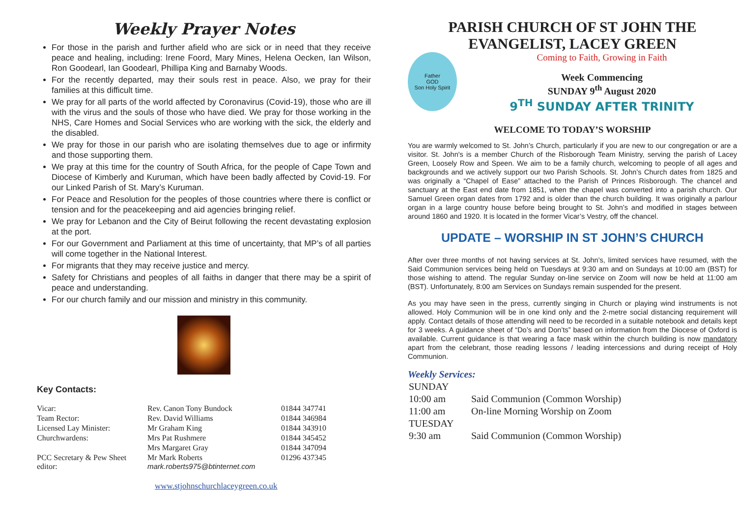Weekly Prayer Notes
For those in the parish and further afield who are sick or in need that they receive peace and healing, including: Irene Foord, Mary Mines, Helena Oecken, Ian Wilson, Ron Goodearl, Ian Goodearl, Phillipa King and Barnaby Woods.
For the recently departed, may their souls rest in peace. Also, we pray for their families at this difficult time.
We pray for all parts of the world affected by Coronavirus (Covid-19), those who are ill with the virus and the souls of those who have died. We pray for those working in the NHS, Care Homes and Social Services who are working with the sick, the elderly and the disabled.
We pray for those in our parish who are isolating themselves due to age or infirmity and those supporting them.
We pray at this time for the country of South Africa, for the people of Cape Town and Diocese of Kimberly and Kuruman, which have been badly affected by Covid-19. For our Linked Parish of St. Mary’s Kuruman.
For Peace and Resolution for the peoples of those countries where there is conflict or tension and for the peacekeeping and aid agencies bringing relief.
We pray for Lebanon and the City of Beirut following the recent devastating explosion at the port.
For our Government and Parliament at this time of uncertainty, that MP’s of all parties will come together in the National Interest.
For migrants that they may receive justice and mercy.
Safety for Christians and peoples of all faiths in danger that there may be a spirit of peace and understanding.
For our church family and our mission and ministry in this community.
Key Contacts:
| Vicar: | Rev. Canon Tony Bundock | 01844 347741 |
| Team Rector: | Rev. David Williams | 01844 346984 |
| Licensed Lay Minister: | Mr Graham King | 01844 343910 |
| Churchwardens: | Mrs Pat Rushmere | 01844 345452 |
| | Mrs Margaret Gray | 01844 347094 |
| PCC Secretary & Pew Sheet editor: | Mr Mark Roberts mark.roberts975@btinternet.com | 01296 437345 |
www.stjohnschurchlaceygreen.co.uk
PARISH CHURCH OF ST JOHN THE EVANGELIST, LACEY GREEN
Father
GOD
Son Holy Spirit
Coming to Faith, Growing in Faith
Week Commencing
SUNDAY 9<sup>th</sup> August 2020
9<sup>TH</sup> SUNDAY AFTER TRINITY
WELCOME TO TODAY’S WORSHIP
You are warmly welcomed to St. John’s Church, particularly if you are new to our congregation or are a visitor. St. John's is a member Church of the Risborough Team Ministry, serving the parish of Lacey Green, Loosely Row and Speen. We aim to be a family church, welcoming to people of all ages and backgrounds and we actively support our two Parish Schools. St. John’s Church dates from 1825 and was originally a “Chapel of Ease” attached to the Parish of Princes Risborough. The chancel and sanctuary at the East end date from 1851, when the chapel was converted into a parish church. Our Samuel Green organ dates from 1792 and is older than the church building. It was originally a parlour organ in a large country house before being brought to St. John’s and modified in stages between around 1860 and 1920. It is located in the former Vicar’s Vestry, off the chancel.
UPDATE – WORSHIP IN ST JOHN’S CHURCH
After over three months of not having services at St. John’s, limited services have resumed, with the Said Communion services being held on Tuesdays at 9:30 am and on Sundays at 10:00 am (BST) for those wishing to attend. The regular Sunday on-line service on Zoom will now be held at 11:00 am (BST). Unfortunately, 8:00 am Services on Sundays remain suspended for the present.
As you may have seen in the press, currently singing in Church or playing wind instruments is not allowed. Holy Communion will be in one kind only and the 2-metre social distancing requirement will apply. Contact details of those attending will need to be recorded in a suitable notebook and details kept for 3 weeks. A guidance sheet of “Do’s and Don’ts” based on information from the Diocese of Oxford is available. Current guidance is that wearing a face mask within the church building is now mandatory apart from the celebrant, those reading lessons / leading intercessions and during receipt of Holy Communion.
Weekly Services:
| SUNDAY | |
| 10:00 am | Said Communion (Common Worship) |
| 11:00 am | On-line Morning Worship on Zoom |
| TUESDAY | |
| 9:30 am | Said Communion (Common Worship) |